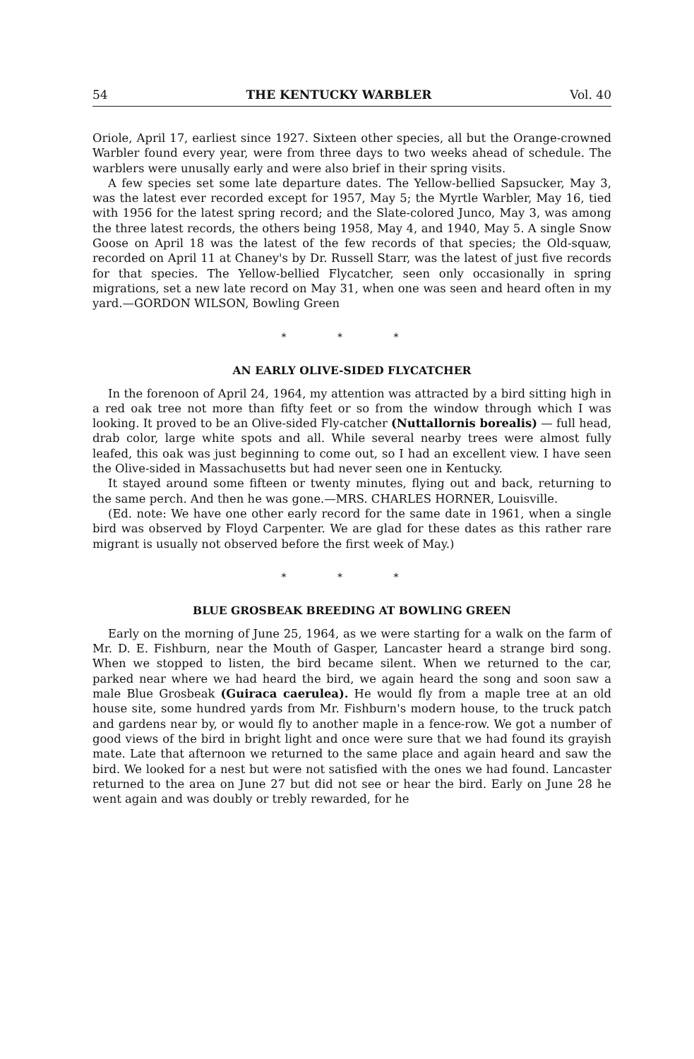54 THE KENTUCKY WARBLER Vol. 40
Oriole, April 17, earliest since 1927. Sixteen other species, all but the Orange-crowned Warbler found every year, were from three days to two weeks ahead of schedule. The warblers were unusally early and were also brief in their spring visits.
A few species set some late departure dates. The Yellow-bellied Sapsucker, May 3, was the latest ever recorded except for 1957, May 5; the Myrtle Warbler, May 16, tied with 1956 for the latest spring record; and the Slate-colored Junco, May 3, was among the three latest records, the others being 1958, May 4, and 1940, May 5. A single Snow Goose on April 18 was the latest of the few records of that species; the Old-squaw, recorded on April 11 at Chaney's by Dr. Russell Starr, was the latest of just five records for that species. The Yellow-bellied Flycatcher, seen only occasionally in spring migrations, set a new late record on May 31, when one was seen and heard often in my yard.—GORDON WILSON, Bowling Green
* * *
AN EARLY OLIVE-SIDED FLYCATCHER
In the forenoon of April 24, 1964, my attention was attracted by a bird sitting high in a red oak tree not more than fifty feet or so from the window through which I was looking. It proved to be an Olive-sided Fly-catcher (Nuttallornis borealis) — full head, drab color, large white spots and all. While several nearby trees were almost fully leafed, this oak was just beginning to come out, so I had an excellent view. I have seen the Olive-sided in Massachusetts but had never seen one in Kentucky.
It stayed around some fifteen or twenty minutes, flying out and back, returning to the same perch. And then he was gone.—MRS. CHARLES HORNER, Louisville.
(Ed. note: We have one other early record for the same date in 1961, when a single bird was observed by Floyd Carpenter. We are glad for these dates as this rather rare migrant is usually not observed before the first week of May.)
* * *
BLUE GROSBEAK BREEDING AT BOWLING GREEN
Early on the morning of June 25, 1964, as we were starting for a walk on the farm of Mr. D. E. Fishburn, near the Mouth of Gasper, Lancaster heard a strange bird song. When we stopped to listen, the bird became silent. When we returned to the car, parked near where we had heard the bird, we again heard the song and soon saw a male Blue Grosbeak (Guiraca caerulea). He would fly from a maple tree at an old house site, some hundred yards from Mr. Fishburn's modern house, to the truck patch and gardens near by, or would fly to another maple in a fence-row. We got a number of good views of the bird in bright light and once were sure that we had found its grayish mate. Late that afternoon we returned to the same place and again heard and saw the bird. We looked for a nest but were not satisfied with the ones we had found. Lancaster returned to the area on June 27 but did not see or hear the bird. Early on June 28 he went again and was doubly or trebly rewarded, for he